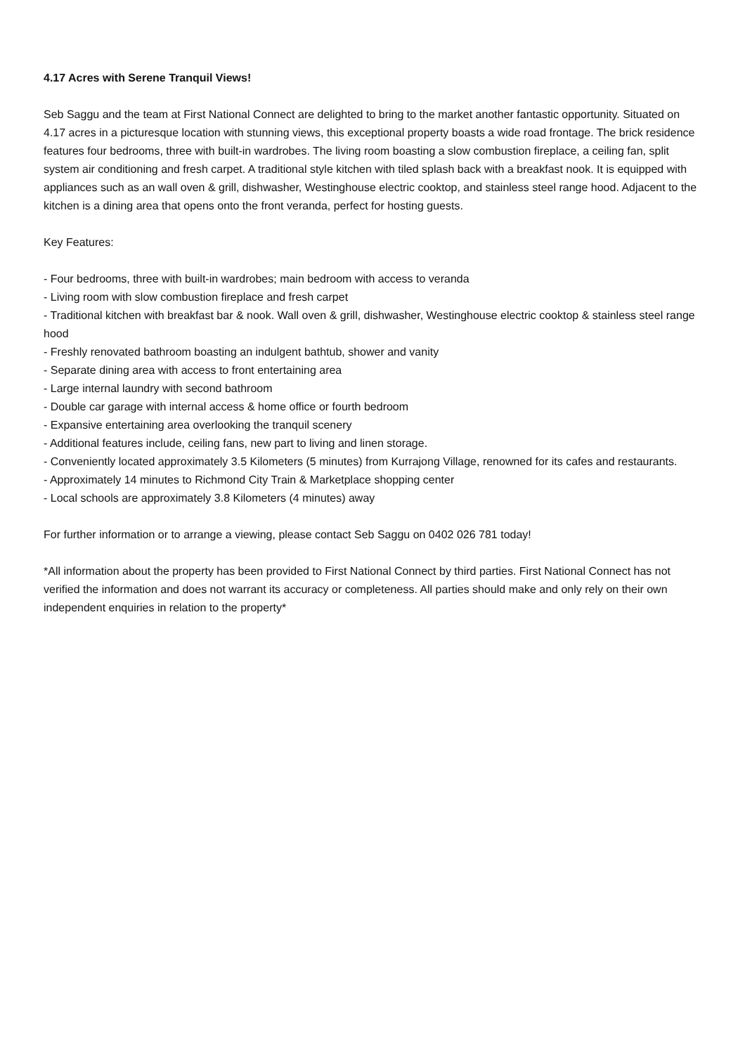4.17 Acres with Serene Tranquil Views!
Seb Saggu and the team at First National Connect are delighted to bring to the market another fantastic opportunity. Situated on 4.17 acres in a picturesque location with stunning views, this exceptional property boasts a wide road frontage. The brick residence features four bedrooms, three with built-in wardrobes. The living room boasting a slow combustion fireplace, a ceiling fan, split system air conditioning and fresh carpet. A traditional style kitchen with tiled splash back with a breakfast nook. It is equipped with appliances such as an wall oven & grill, dishwasher, Westinghouse electric cooktop, and stainless steel range hood. Adjacent to the kitchen is a dining area that opens onto the front veranda, perfect for hosting guests.
Key Features:
- Four bedrooms, three with built-in wardrobes; main bedroom with access to veranda
- Living room with slow combustion fireplace and fresh carpet
- Traditional kitchen with breakfast bar & nook. Wall oven & grill, dishwasher, Westinghouse electric cooktop & stainless steel range hood
- Freshly renovated bathroom boasting an indulgent bathtub, shower and vanity
- Separate dining area with access to front entertaining area
- Large internal laundry with second bathroom
- Double car garage with internal access & home office or fourth bedroom
- Expansive entertaining area overlooking the tranquil scenery
- Additional features include, ceiling fans, new part to living and linen storage.
- Conveniently located approximately 3.5 Kilometers (5 minutes) from Kurrajong Village, renowned for its cafes and restaurants.
- Approximately 14 minutes to Richmond City Train & Marketplace shopping center
- Local schools are approximately 3.8 Kilometers (4 minutes) away
For further information or to arrange a viewing, please contact Seb Saggu on 0402 026 781 today!
*All information about the property has been provided to First National Connect by third parties. First National Connect has not verified the information and does not warrant its accuracy or completeness. All parties should make and only rely on their own independent enquiries in relation to the property*